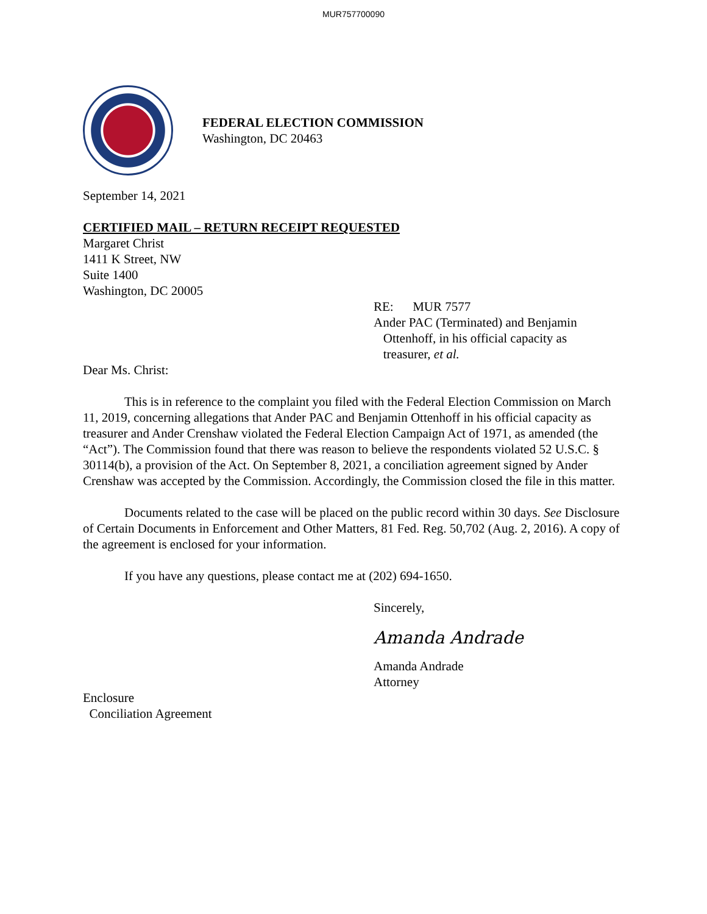MUR757700090
FEDERAL ELECTION COMMISSION
Washington, DC 20463
September 14, 2021
CERTIFIED MAIL – RETURN RECEIPT REQUESTED
Margaret Christ
1411 K Street, NW
Suite 1400
Washington, DC 20005
RE: MUR 7577
Ander PAC (Terminated) and Benjamin
Ottenhoff, in his official capacity as
treasurer, et al.
Dear Ms. Christ:
This is in reference to the complaint you filed with the Federal Election Commission on March 11, 2019, concerning allegations that Ander PAC and Benjamin Ottenhoff in his official capacity as treasurer and Ander Crenshaw violated the Federal Election Campaign Act of 1971, as amended (the “Act”). The Commission found that there was reason to believe the respondents violated 52 U.S.C. § 30114(b), a provision of the Act. On September 8, 2021, a conciliation agreement signed by Ander Crenshaw was accepted by the Commission. Accordingly, the Commission closed the file in this matter.
Documents related to the case will be placed on the public record within 30 days. See Disclosure of Certain Documents in Enforcement and Other Matters, 81 Fed. Reg. 50,702 (Aug. 2, 2016). A copy of the agreement is enclosed for your information.
If you have any questions, please contact me at (202) 694-1650.
Sincerely,
Amanda Andrade
Amanda Andrade
Attorney
Enclosure
Conciliation Agreement